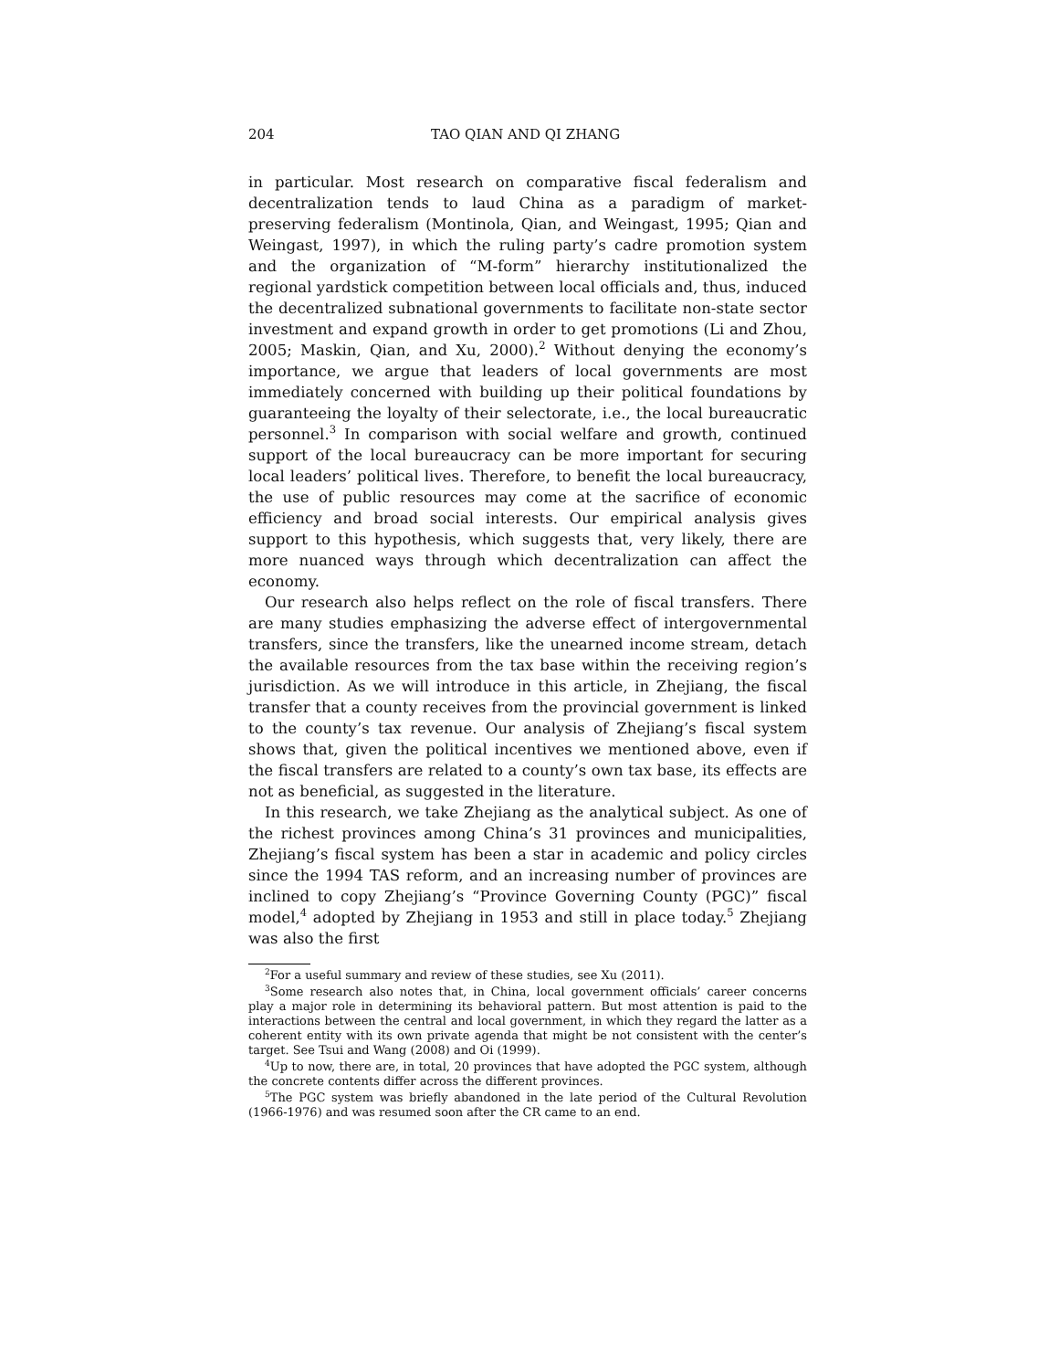204 TAO QIAN AND QI ZHANG
in particular. Most research on comparative fiscal federalism and decentralization tends to laud China as a paradigm of market-preserving federalism (Montinola, Qian, and Weingast, 1995; Qian and Weingast, 1997), in which the ruling party’s cadre promotion system and the organization of “M-form” hierarchy institutionalized the regional yardstick competition between local officials and, thus, induced the decentralized subnational governments to facilitate non-state sector investment and expand growth in order to get promotions (Li and Zhou, 2005; Maskin, Qian, and Xu, 2000).<sup>2</sup> Without denying the economy’s importance, we argue that leaders of local governments are most immediately concerned with building up their political foundations by guaranteeing the loyalty of their selectorate, i.e., the local bureaucratic personnel.<sup>3</sup> In comparison with social welfare and growth, continued support of the local bureaucracy can be more important for securing local leaders’ political lives. Therefore, to benefit the local bureaucracy, the use of public resources may come at the sacrifice of economic efficiency and broad social interests. Our empirical analysis gives support to this hypothesis, which suggests that, very likely, there are more nuanced ways through which decentralization can affect the economy.
Our research also helps reflect on the role of fiscal transfers. There are many studies emphasizing the adverse effect of intergovernmental transfers, since the transfers, like the unearned income stream, detach the available resources from the tax base within the receiving region’s jurisdiction. As we will introduce in this article, in Zhejiang, the fiscal transfer that a county receives from the provincial government is linked to the county’s tax revenue. Our analysis of Zhejiang’s fiscal system shows that, given the political incentives we mentioned above, even if the fiscal transfers are related to a county’s own tax base, its effects are not as beneficial, as suggested in the literature.
In this research, we take Zhejiang as the analytical subject. As one of the richest provinces among China’s 31 provinces and municipalities, Zhejiang’s fiscal system has been a star in academic and policy circles since the 1994 TAS reform, and an increasing number of provinces are inclined to copy Zhejiang’s “Province Governing County (PGC)” fiscal model,<sup>4</sup> adopted by Zhejiang in 1953 and still in place today.<sup>5</sup> Zhejiang was also the first
<sup>2</sup> For a useful summary and review of these studies, see Xu (2011).
<sup>3</sup> Some research also notes that, in China, local government officials’ career concerns play a major role in determining its behavioral pattern. But most attention is paid to the interactions between the central and local government, in which they regard the latter as a coherent entity with its own private agenda that might be not consistent with the center’s target. See Tsui and Wang (2008) and Oi (1999).
<sup>4</sup> Up to now, there are, in total, 20 provinces that have adopted the PGC system, although the concrete contents differ across the different provinces.
<sup>5</sup> The PGC system was briefly abandoned in the late period of the Cultural Revolution (1966-1976) and was resumed soon after the CR came to an end.